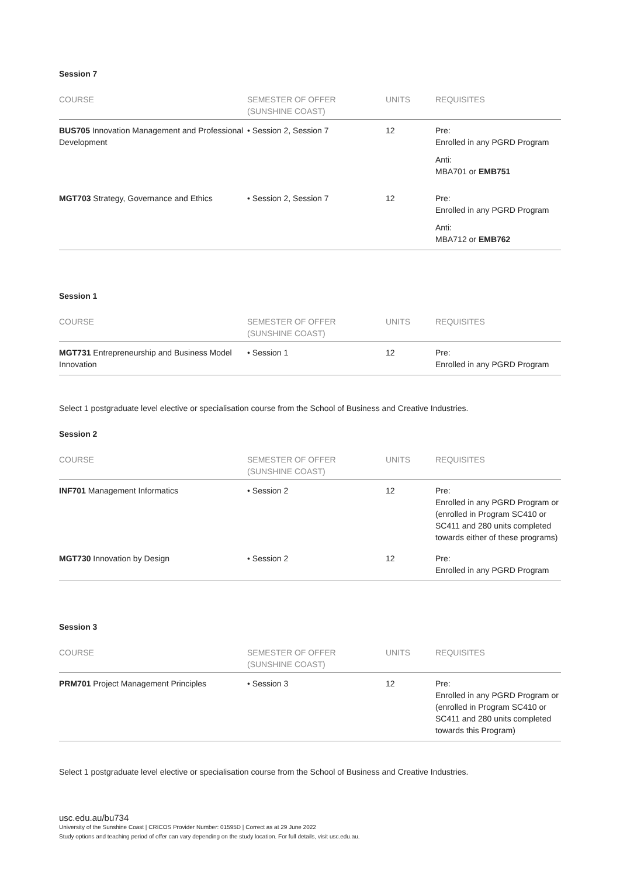Session 7
| COURSE | SEMESTER OF OFFER (SUNSHINE COAST) | UNITS | REQUISITES |
| --- | --- | --- | --- |
| BUS705 Innovation Management and Professional Development | • Session 2, Session 7 | 12 | Pre: Enrolled in any PGRD Program Anti: MBA701 or EMB751 |
| MGT703 Strategy, Governance and Ethics | • Session 2, Session 7 | 12 | Pre: Enrolled in any PGRD Program Anti: MBA712 or EMB762 |
Session 1
| COURSE | SEMESTER OF OFFER (SUNSHINE COAST) | UNITS | REQUISITES |
| --- | --- | --- | --- |
| MGT731 Entrepreneurship and Business Model Innovation | • Session 1 | 12 | Pre: Enrolled in any PGRD Program |
Select 1 postgraduate level elective or specialisation course from the School of Business and Creative Industries.
Session 2
| COURSE | SEMESTER OF OFFER (SUNSHINE COAST) | UNITS | REQUISITES |
| --- | --- | --- | --- |
| INF701 Management Informatics | • Session 2 | 12 | Pre: Enrolled in any PGRD Program or (enrolled in Program SC410 or SC411 and 280 units completed towards either of these programs) |
| MGT730 Innovation by Design | • Session 2 | 12 | Pre: Enrolled in any PGRD Program |
Session 3
| COURSE | SEMESTER OF OFFER (SUNSHINE COAST) | UNITS | REQUISITES |
| --- | --- | --- | --- |
| PRM701 Project Management Principles | • Session 3 | 12 | Pre: Enrolled in any PGRD Program or (enrolled in Program SC410 or SC411 and 280 units completed towards this Program) |
Select 1 postgraduate level elective or specialisation course from the School of Business and Creative Industries.
usc.edu.au/bu734
University of the Sunshine Coast | CRICOS Provider Number: 01595D | Correct as at 29 June 2022
Study options and teaching period of offer can vary depending on the study location. For full details, visit usc.edu.au.